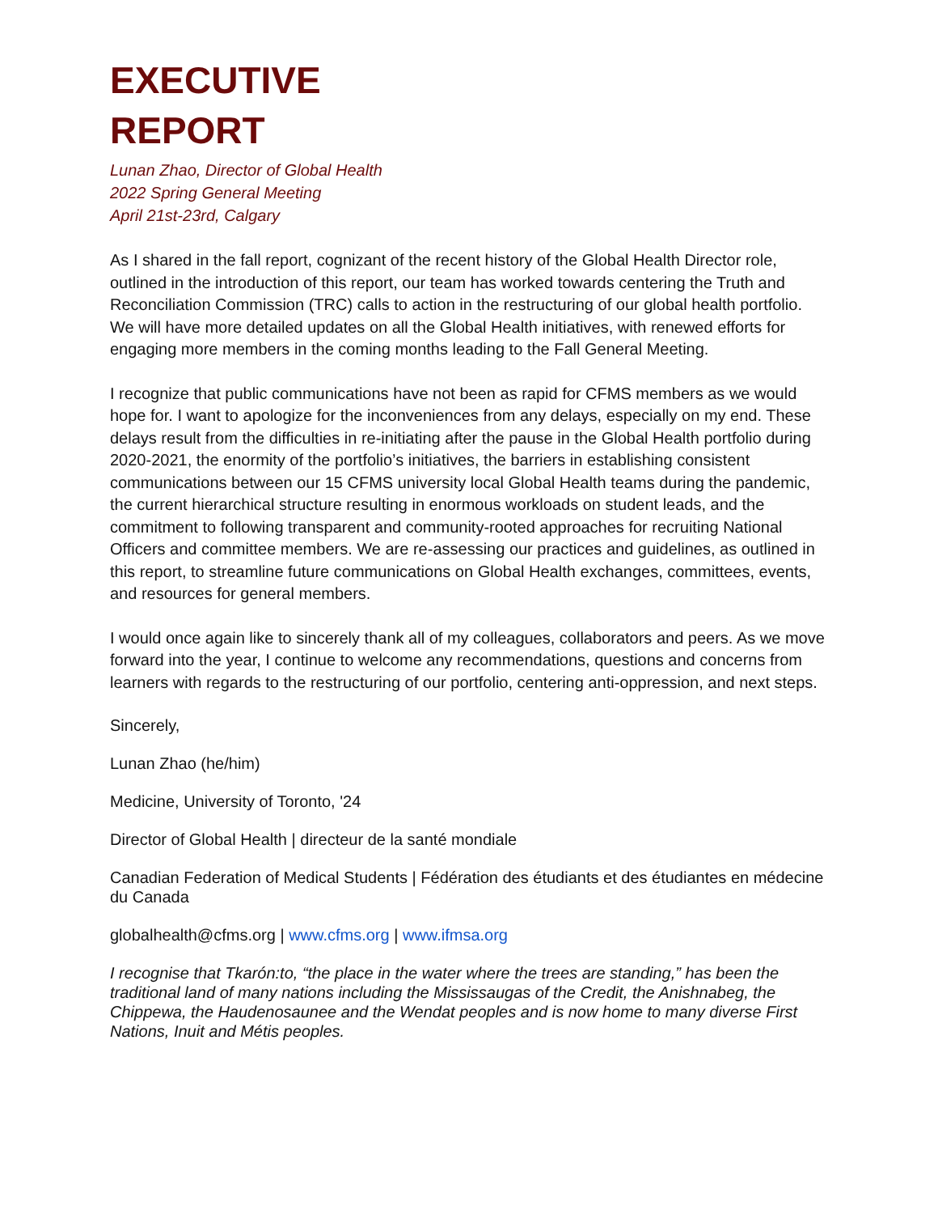EXECUTIVE
REPORT
Lunan Zhao, Director of Global Health
2022 Spring General Meeting
April 21st-23rd, Calgary
As I shared in the fall report, cognizant of the recent history of the Global Health Director role, outlined in the introduction of this report, our team has worked towards centering the Truth and Reconciliation Commission (TRC) calls to action in the restructuring of our global health portfolio. We will have more detailed updates on all the Global Health initiatives, with renewed efforts for engaging more members in the coming months leading to the Fall General Meeting.
I recognize that public communications have not been as rapid for CFMS members as we would hope for. I want to apologize for the inconveniences from any delays, especially on my end. These delays result from the difficulties in re-initiating after the pause in the Global Health portfolio during 2020-2021, the enormity of the portfolio’s initiatives, the barriers in establishing consistent communications between our 15 CFMS university local Global Health teams during the pandemic, the current hierarchical structure resulting in enormous workloads on student leads, and the commitment to following transparent and community-rooted approaches for recruiting National Officers and committee members. We are re-assessing our practices and guidelines, as outlined in this report, to streamline future communications on Global Health exchanges, committees, events, and resources for general members.
I would once again like to sincerely thank all of my colleagues, collaborators and peers. As we move forward into the year, I continue to welcome any recommendations, questions and concerns from learners with regards to the restructuring of our portfolio, centering anti-oppression, and next steps.
Sincerely,
Lunan Zhao (he/him)
Medicine, University of Toronto, '24
Director of Global Health | directeur de la santé mondiale
Canadian Federation of Medical Students | Fédération des étudiants et des étudiantes en médecine du Canada
globalhealth@cfms.org | www.cfms.org | www.ifmsa.org
I recognise that Tkarón:to, “the place in the water where the trees are standing,” has been the traditional land of many nations including the Mississaugas of the Credit, the Anishnabeg, the Chippewa, the Haudenosaunee and the Wendat peoples and is now home to many diverse First Nations, Inuit and Métis peoples.